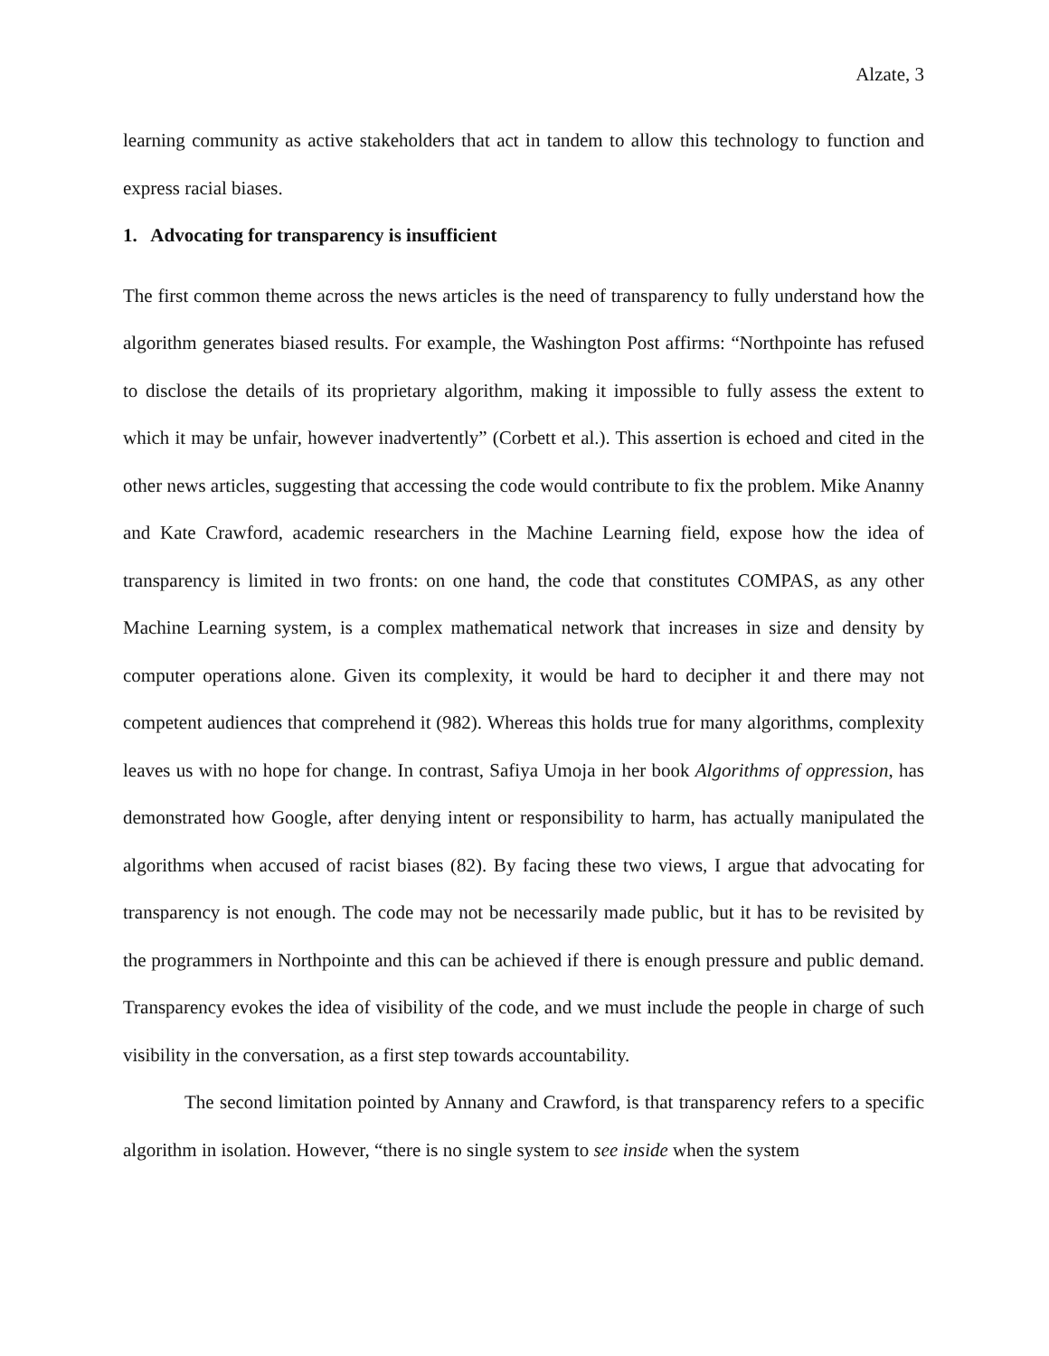Alzate, 3
learning community as active stakeholders that act in tandem to allow this technology to function and express racial biases.
1. Advocating for transparency is insufficient
The first common theme across the news articles is the need of transparency to fully understand how the algorithm generates biased results. For example, the Washington Post affirms: “Northpointe has refused to disclose the details of its proprietary algorithm, making it impossible to fully assess the extent to which it may be unfair, however inadvertently” (Corbett et al.). This assertion is echoed and cited in the other news articles, suggesting that accessing the code would contribute to fix the problem. Mike Ananny and Kate Crawford, academic researchers in the Machine Learning field, expose how the idea of transparency is limited in two fronts: on one hand, the code that constitutes COMPAS, as any other Machine Learning system, is a complex mathematical network that increases in size and density by computer operations alone. Given its complexity, it would be hard to decipher it and there may not competent audiences that comprehend it (982). Whereas this holds true for many algorithms, complexity leaves us with no hope for change. In contrast, Safiya Umoja in her book Algorithms of oppression, has demonstrated how Google, after denying intent or responsibility to harm, has actually manipulated the algorithms when accused of racist biases (82). By facing these two views, I argue that advocating for transparency is not enough. The code may not be necessarily made public, but it has to be revisited by the programmers in Northpointe and this can be achieved if there is enough pressure and public demand. Transparency evokes the idea of visibility of the code, and we must include the people in charge of such visibility in the conversation, as a first step towards accountability.
The second limitation pointed by Annany and Crawford, is that transparency refers to a specific algorithm in isolation. However, “there is no single system to see inside when the system